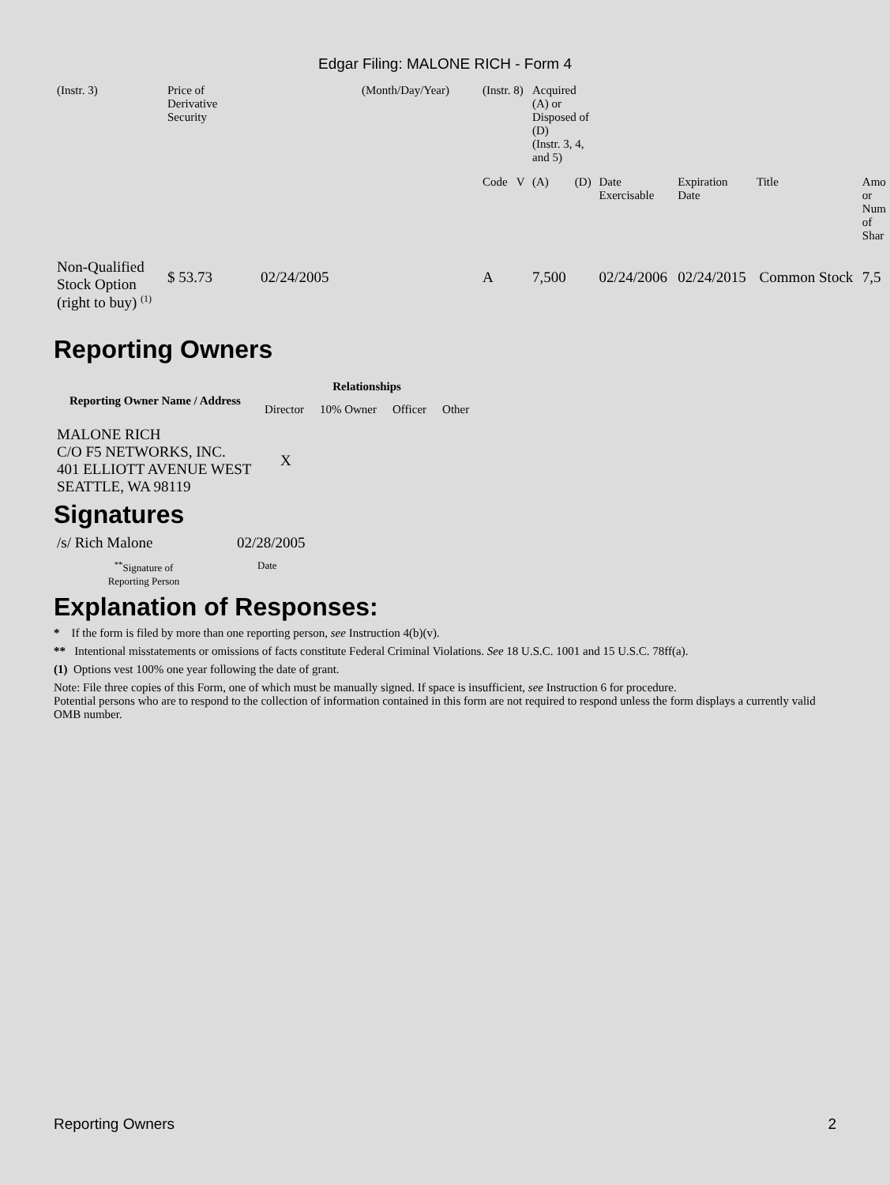Edgar Filing: MALONE RICH - Form 4
| (Instr. 3) | Price of Derivative Security | | (Month/Day/Year) | (Instr. 8) | | Acquired (A) or Disposed of (D) (Instr. 3, 4, and 5) | | | | | |
| | | | | Code | V | (A) | (D) | Date Exercisable | Expiration Date | Title | Amo or Num of Shar |
| Non-Qualified Stock Option (right to buy) <sup>(1)</sup> | $ 53.73 | 02/24/2005 | | A | | 7,500 | | 02/24/2006 | 02/24/2015 | Common Stock | 7,5 |
Reporting Owners
| Reporting Owner Name / Address | Relationships | | | |
| --- | --- | --- | --- | --- |
| | Director | 10% Owner | Officer | Other |
| MALONE RICH C/O F5 NETWORKS, INC. 401 ELLIOTT AVENUE WEST SEATTLE, WA 98119 | X | | | |
Signatures
| /s/ Rich Malone | 02/28/2005 |
| <sup>**</sup> Signature of Reporting Person | Date |
Explanation of Responses:
* If the form is filed by more than one reporting person, see Instruction 4(b)(v).
** Intentional misstatements or omissions of facts constitute Federal Criminal Violations. See 18 U.S.C. 1001 and 15 U.S.C. 78ff(a).
(1) Options vest 100% one year following the date of grant.
Note: File three copies of this Form, one of which must be manually signed. If space is insufficient, see Instruction 6 for procedure.
Potential persons who are to respond to the collection of information contained in this form are not required to respond unless the form displays a currently valid OMB number.
Reporting Owners 2